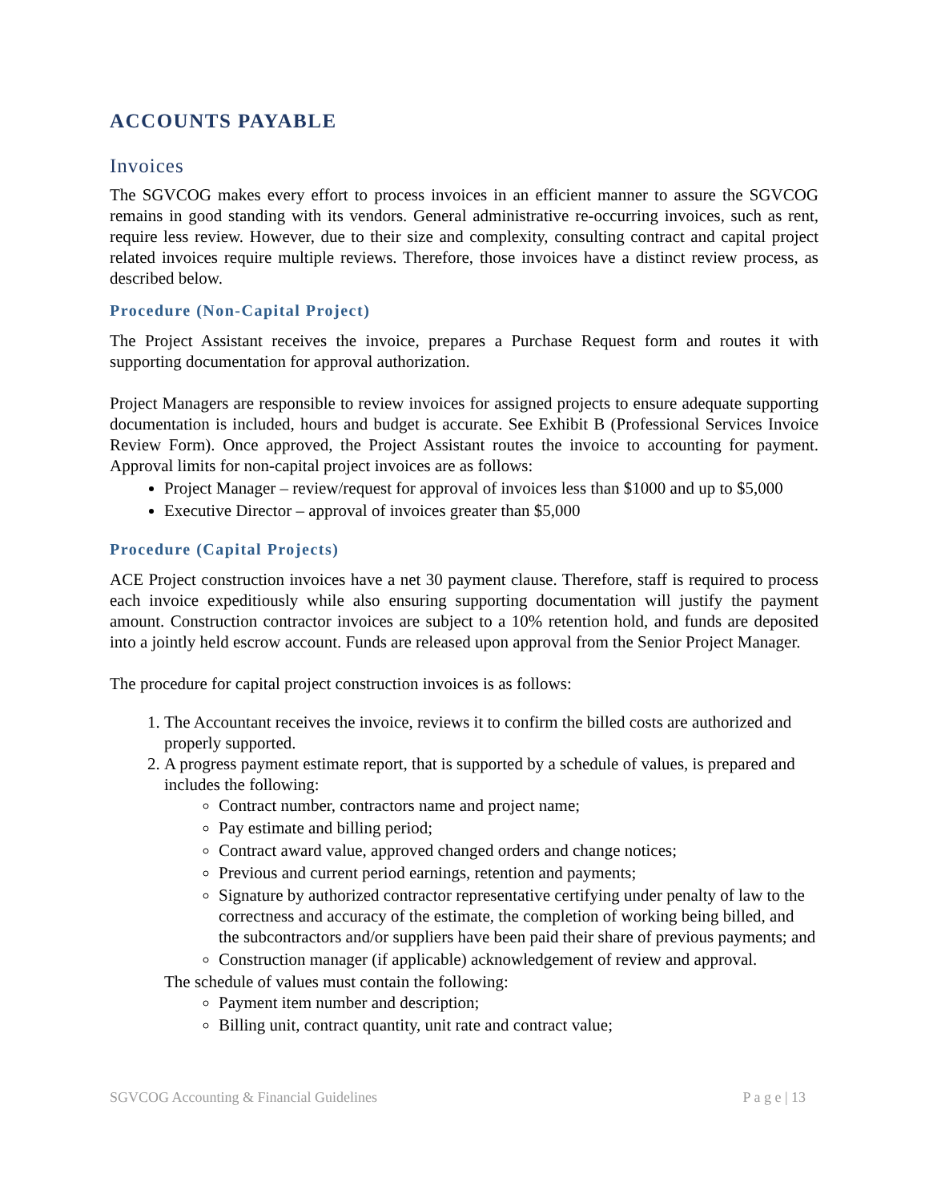ACCOUNTS PAYABLE
Invoices
The SGVCOG makes every effort to process invoices in an efficient manner to assure the SGVCOG remains in good standing with its vendors. General administrative re-occurring invoices, such as rent, require less review. However, due to their size and complexity, consulting contract and capital project related invoices require multiple reviews. Therefore, those invoices have a distinct review process, as described below.
Procedure (Non-Capital Project)
The Project Assistant receives the invoice, prepares a Purchase Request form and routes it with supporting documentation for approval authorization.
Project Managers are responsible to review invoices for assigned projects to ensure adequate supporting documentation is included, hours and budget is accurate. See Exhibit B (Professional Services Invoice Review Form). Once approved, the Project Assistant routes the invoice to accounting for payment. Approval limits for non-capital project invoices are as follows:
Project Manager – review/request for approval of invoices less than $1000 and up to $5,000
Executive Director – approval of invoices greater than $5,000
Procedure (Capital Projects)
ACE Project construction invoices have a net 30 payment clause. Therefore, staff is required to process each invoice expeditiously while also ensuring supporting documentation will justify the payment amount. Construction contractor invoices are subject to a 10% retention hold, and funds are deposited into a jointly held escrow account. Funds are released upon approval from the Senior Project Manager.
The procedure for capital project construction invoices is as follows:
1. The Accountant receives the invoice, reviews it to confirm the billed costs are authorized and properly supported.
2. A progress payment estimate report, that is supported by a schedule of values, is prepared and includes the following:
Contract number, contractors name and project name;
Pay estimate and billing period;
Contract award value, approved changed orders and change notices;
Previous and current period earnings, retention and payments;
Signature by authorized contractor representative certifying under penalty of law to the correctness and accuracy of the estimate, the completion of working being billed, and the subcontractors and/or suppliers have been paid their share of previous payments; and
Construction manager (if applicable) acknowledgement of review and approval.
The schedule of values must contain the following:
Payment item number and description;
Billing unit, contract quantity, unit rate and contract value;
SGVCOG Accounting & Financial Guidelines P a g e | 13